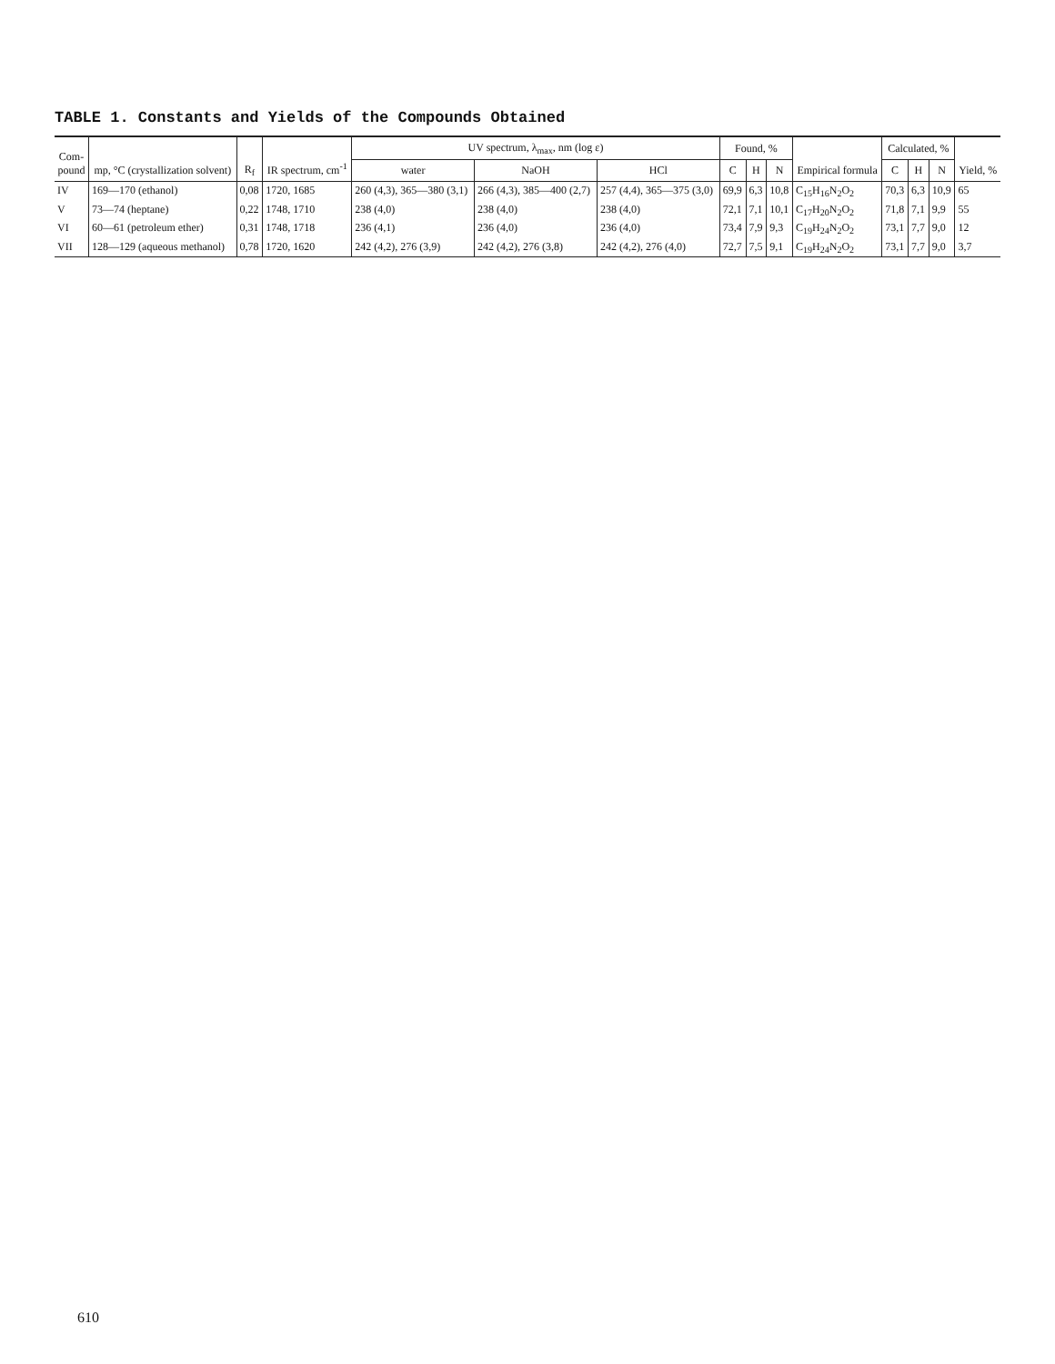TABLE 1. Constants and Yields of the Compounds Obtained
| Com- pound | mp, °C (crystallization solvent) | R<sub>f</sub> | IR spectrum, cm<sup>-1</sup> | UV spectrum, λ<sub>max</sub>, nm (log ε) | | | Found, % | | | Empirical formula | Calculated, % | | | Yield, % |
| --- | --- | --- | --- | --- | --- | --- | --- | --- | --- | --- | --- | --- | --- | --- |
| | | | | water | NaOH | HCl | C | H | N | | C | H | N | |
| IV | 169—170 (ethanol) | 0,08 | 1720, 1685 | 260 (4,3), 365—380 (3,1) | 266 (4,3), 385—400 (2,7) | 257 (4,4), 365—375 (3,0) | 69,9 | 6,3 | 10,8 | C<sub>15</sub>H<sub>16</sub>N<sub>2</sub>O<sub>2</sub> | 70,3 | 6,3 | 10,9 | 65 |
| V | 73—74 (heptane) | 0,22 | 1748, 1710 | 238 (4,0) | 238 (4,0) | 238 (4,0) | 72,1 | 7,1 | 10,1 | C<sub>17</sub>H<sub>20</sub>N<sub>2</sub>O<sub>2</sub> | 71,8 | 7,1 | 9,9 | 55 |
| VI | 60—61 (petroleum ether) | 0,31 | 1748, 1718 | 236 (4,1) | 236 (4,0) | 236 (4,0) | 73,4 | 7,9 | 9,3 | C<sub>19</sub>H<sub>24</sub>N<sub>2</sub>O<sub>2</sub> | 73,1 | 7,7 | 9,0 | 12 |
| VII | 128—129 (aqueous methanol) | 0,78 | 1720, 1620 | 242 (4,2), 276 (3,9) | 242 (4,2), 276 (3,8) | 242 (4,2), 276 (4,0) | 72,7 | 7,5 | 9,1 | C<sub>19</sub>H<sub>24</sub>N<sub>2</sub>O<sub>2</sub> | 73,1 | 7,7 | 9,0 | 3,7 |
610